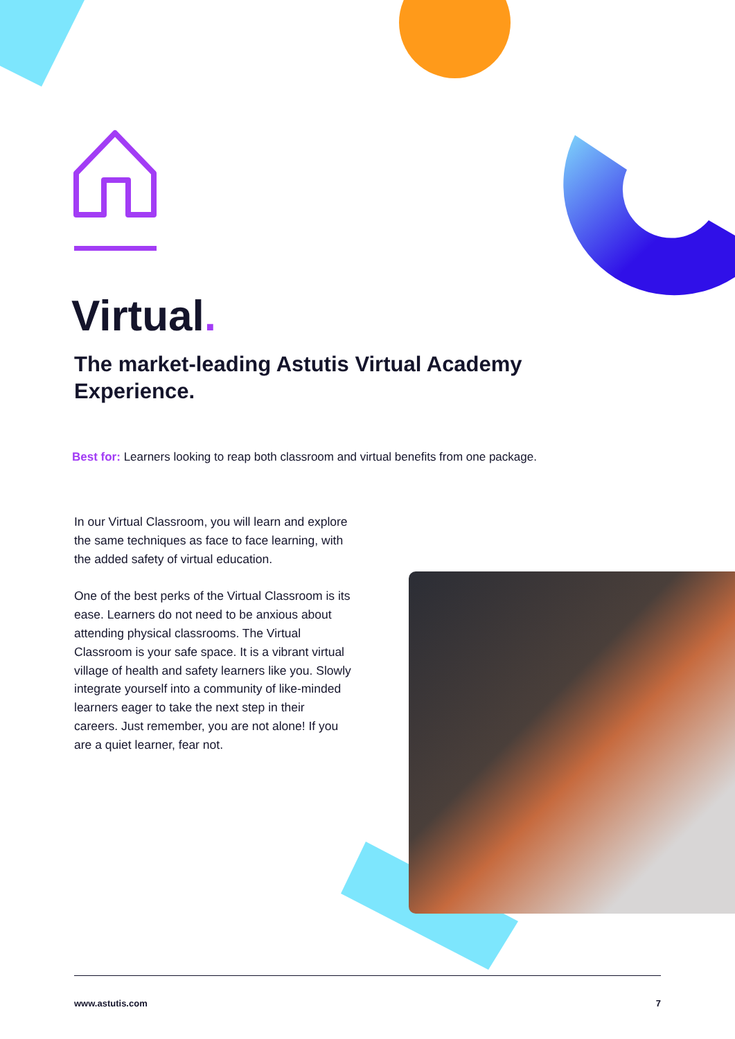Virtual.
The market-leading Astutis Virtual Academy Experience.
Best for: Learners looking to reap both classroom and virtual benefits from one package.
In our Virtual Classroom, you will learn and explore the same techniques as face to face learning, with the added safety of virtual education.
One of the best perks of the Virtual Classroom is its ease. Learners do not need to be anxious about attending physical classrooms. The Virtual Classroom is your safe space. It is a vibrant virtual village of health and safety learners like you. Slowly integrate yourself into a community of like-minded learners eager to take the next step in their careers. Just remember, you are not alone! If you are a quiet learner, fear not.
www.astutis.com 7